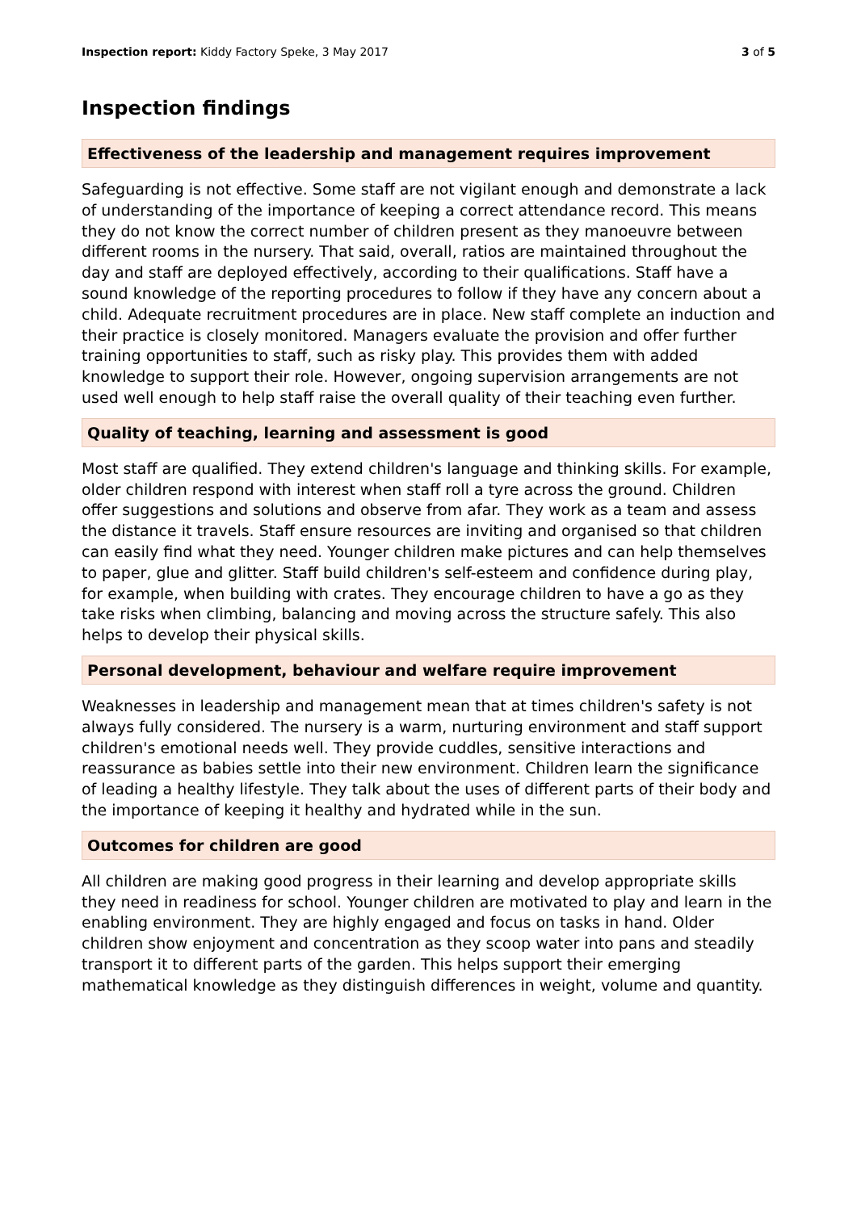Inspection report: Kiddy Factory Speke, 3 May 2017 3 of 5
Inspection findings
Effectiveness of the leadership and management requires improvement
Safeguarding is not effective. Some staff are not vigilant enough and demonstrate a lack of understanding of the importance of keeping a correct attendance record. This means they do not know the correct number of children present as they manoeuvre between different rooms in the nursery. That said, overall, ratios are maintained throughout the day and staff are deployed effectively, according to their qualifications. Staff have a sound knowledge of the reporting procedures to follow if they have any concern about a child. Adequate recruitment procedures are in place. New staff complete an induction and their practice is closely monitored. Managers evaluate the provision and offer further training opportunities to staff, such as risky play. This provides them with added knowledge to support their role. However, ongoing supervision arrangements are not used well enough to help staff raise the overall quality of their teaching even further.
Quality of teaching, learning and assessment is good
Most staff are qualified. They extend children's language and thinking skills. For example, older children respond with interest when staff roll a tyre across the ground. Children offer suggestions and solutions and observe from afar. They work as a team and assess the distance it travels. Staff ensure resources are inviting and organised so that children can easily find what they need. Younger children make pictures and can help themselves to paper, glue and glitter. Staff build children's self-esteem and confidence during play, for example, when building with crates. They encourage children to have a go as they take risks when climbing, balancing and moving across the structure safely. This also helps to develop their physical skills.
Personal development, behaviour and welfare require improvement
Weaknesses in leadership and management mean that at times children's safety is not always fully considered. The nursery is a warm, nurturing environment and staff support children's emotional needs well. They provide cuddles, sensitive interactions and reassurance as babies settle into their new environment. Children learn the significance of leading a healthy lifestyle. They talk about the uses of different parts of their body and the importance of keeping it healthy and hydrated while in the sun.
Outcomes for children are good
All children are making good progress in their learning and develop appropriate skills they need in readiness for school. Younger children are motivated to play and learn in the enabling environment. They are highly engaged and focus on tasks in hand. Older children show enjoyment and concentration as they scoop water into pans and steadily transport it to different parts of the garden. This helps support their emerging mathematical knowledge as they distinguish differences in weight, volume and quantity.